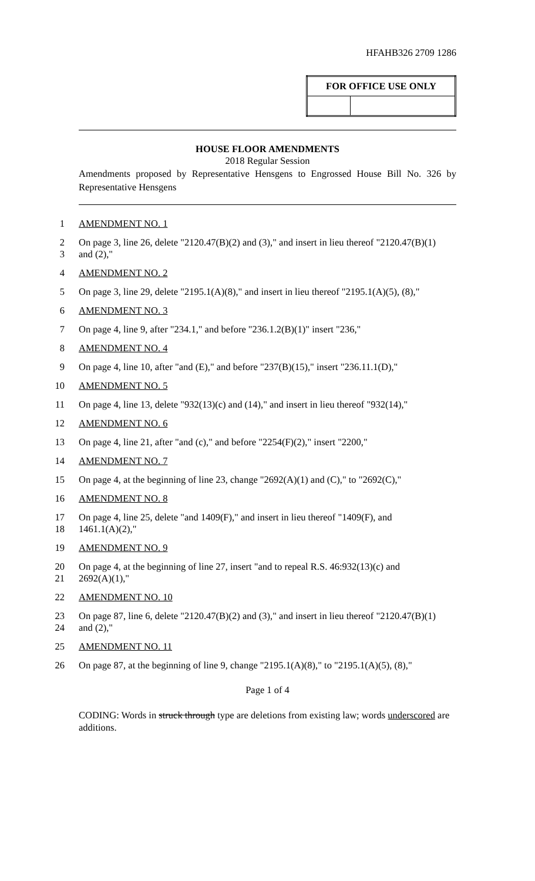HFAHB326 2709 1286
| FOR OFFICE USE ONLY | |
| --- | --- |
HOUSE FLOOR AMENDMENTS
2018 Regular Session
Amendments proposed by Representative Hensgens to Engrossed House Bill No. 326 by Representative Hensgens
1 AMENDMENT NO. 1
2 On page 3, line 26, delete "2120.47(B)(2) and (3)," and insert in lieu thereof "2120.47(B)(1)
3 and (2),"
4 AMENDMENT NO. 2
5 On page 3, line 29, delete "2195.1(A)(8)," and insert in lieu thereof "2195.1(A)(5), (8),"
6 AMENDMENT NO. 3
7 On page 4, line 9, after "234.1," and before "236.1.2(B)(1)" insert "236,"
8 AMENDMENT NO. 4
9 On page 4, line 10, after "and (E)," and before "237(B)(15)," insert "236.11.1(D),"
10 AMENDMENT NO. 5
11 On page 4, line 13, delete "932(13)(c) and (14)," and insert in lieu thereof "932(14),"
12 AMENDMENT NO. 6
13 On page 4, line 21, after "and (c)," and before "2254(F)(2)," insert "2200,"
14 AMENDMENT NO. 7
15 On page 4, at the beginning of line 23, change "2692(A)(1) and (C)," to "2692(C),"
16 AMENDMENT NO. 8
17 On page 4, line 25, delete "and 1409(F)," and insert in lieu thereof "1409(F), and
18 1461.1(A)(2),"
19 AMENDMENT NO. 9
20 On page 4, at the beginning of line 27, insert "and to repeal R.S. 46:932(13)(c) and
21 2692(A)(1),"
22 AMENDMENT NO. 10
23 On page 87, line 6, delete "2120.47(B)(2) and (3)," and insert in lieu thereof "2120.47(B)(1)
24 and (2),"
25 AMENDMENT NO. 11
26 On page 87, at the beginning of line 9, change "2195.1(A)(8)," to "2195.1(A)(5), (8),"
Page 1 of 4
CODING: Words in struck through type are deletions from existing law; words underscored are additions.